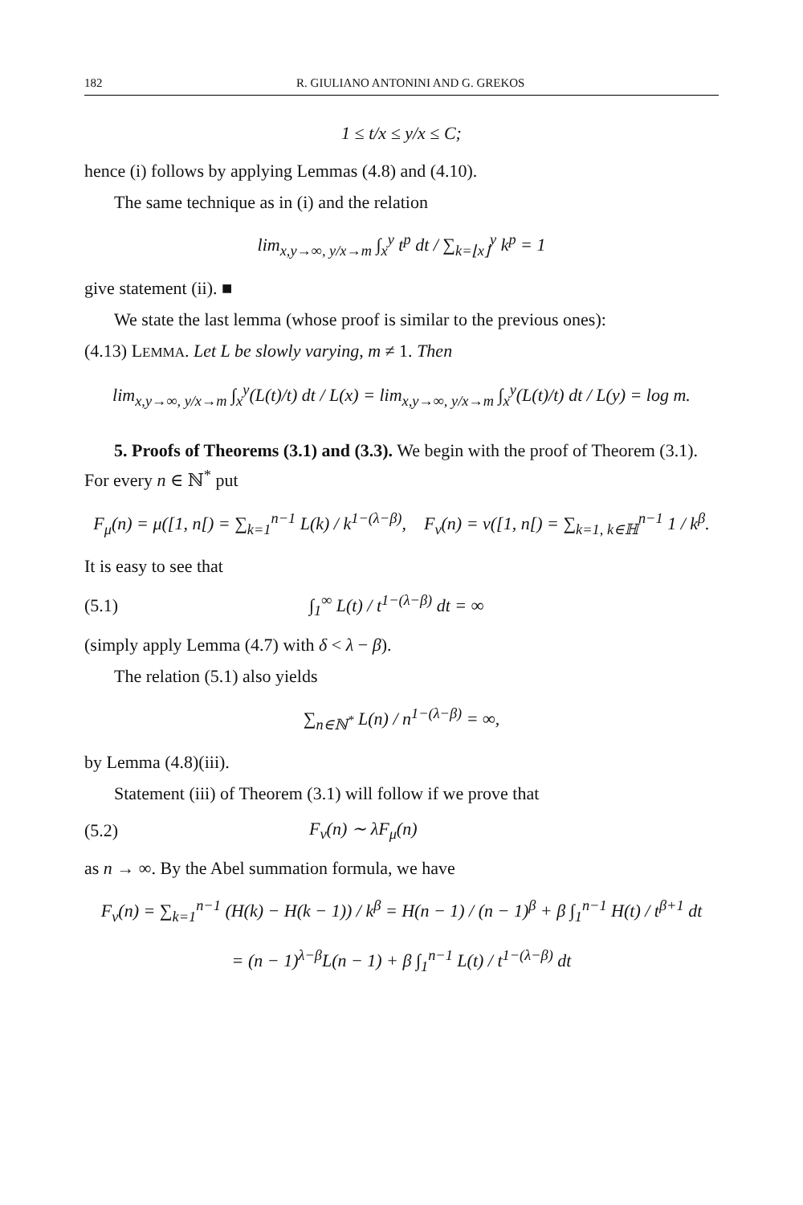182 R. GIULIANO ANTONINI AND G. GREKOS
1 ≤ t/x ≤ y/x ≤ C;
hence (i) follows by applying Lemmas (4.8) and (4.10).
The same technique as in (i) and the relation
lim<sub>x,y→∞, y/x→m</sub> ∫<sub>x</sub><sup>y</sup> t<sup>p</sup> dt / ∑<sub>k=⌊x⌋</sub><sup>y</sup> k<sup>p</sup> = 1
give statement (ii). ■
We state the last lemma (whose proof is similar to the previous ones):
(4.13) LEMMA. Let L be slowly varying, m ≠ 1. Then
lim<sub>x,y→∞, y/x→m</sub> ∫<sub>x</sub><sup>y</sup>(L(t)/t) dt / L(x) = lim<sub>x,y→∞, y/x→m</sub> ∫<sub>x</sub><sup>y</sup>(L(t)/t) dt / L(y) = log m.
5. Proofs of Theorems (3.1) and (3.3). We begin with the proof of Theorem (3.1). For every n ∈ ℕ<sup>*</sup> put
F<sub>μ</sub>(n) = μ([1, n[) = ∑<sub>k=1</sub><sup>n−1</sup> L(k) / k<sup>1−(λ−β)</sup>, F<sub>ν</sub>(n) = ν([1, n[) = ∑<sub>k=1, k∈ℍ</sub><sup>n−1</sup> 1 / k<sup>β</sup>.
It is easy to see that
(5.1) ∫<sub>1</sub><sup>∞</sup> L(t) / t<sup>1−(λ−β)</sup> dt = ∞
(simply apply Lemma (4.7) with δ < λ − β).
The relation (5.1) also yields
∑<sub>n∈ℕ<sup>*</sup></sub> L(n) / n<sup>1−(λ−β)</sup> = ∞,
by Lemma (4.8)(iii).
Statement (iii) of Theorem (3.1) will follow if we prove that
(5.2) F<sub>ν</sub>(n) ∼ λF<sub>μ</sub>(n)
as n → ∞. By the Abel summation formula, we have
F<sub>ν</sub>(n) = ∑<sub>k=1</sub><sup>n−1</sup> (H(k) − H(k − 1)) / k<sup>β</sup> = H(n − 1) / (n − 1)<sup>β</sup> + β ∫<sub>1</sub><sup>n−1</sup> H(t) / t<sup>β+1</sup> dt
= (n − 1)<sup>λ−β</sup>L(n − 1) + β ∫<sub>1</sub><sup>n−1</sup> L(t) / t<sup>1−(λ−β)</sup> dt